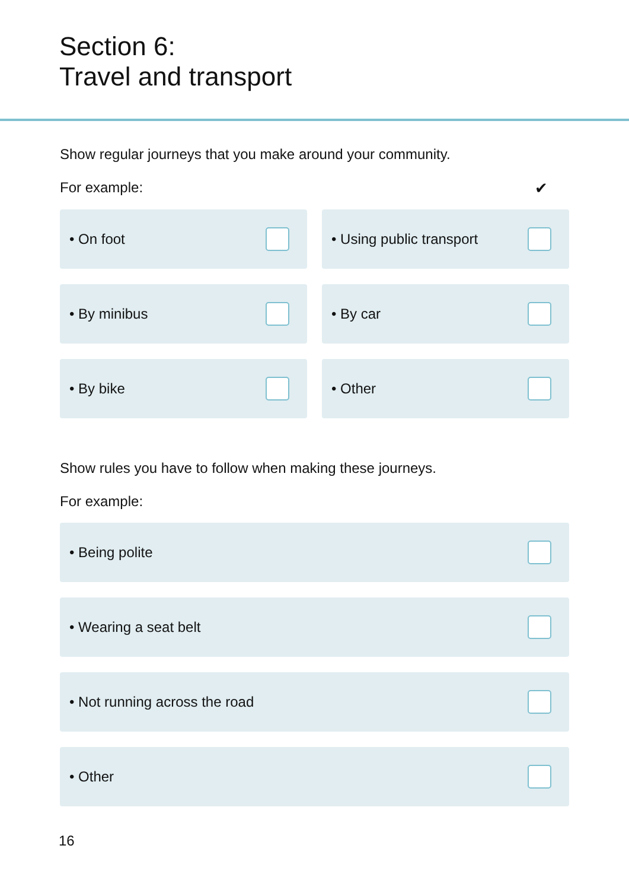Section 6:
Travel and transport
Show regular journeys that you make around your community.
For example: ✔
• On foot
• Using public transport
• By minibus
• By car
• By bike
• Other
Show rules you have to follow when making these journeys.
For example:
• Being polite
• Wearing a seat belt
• Not running across the road
• Other
16